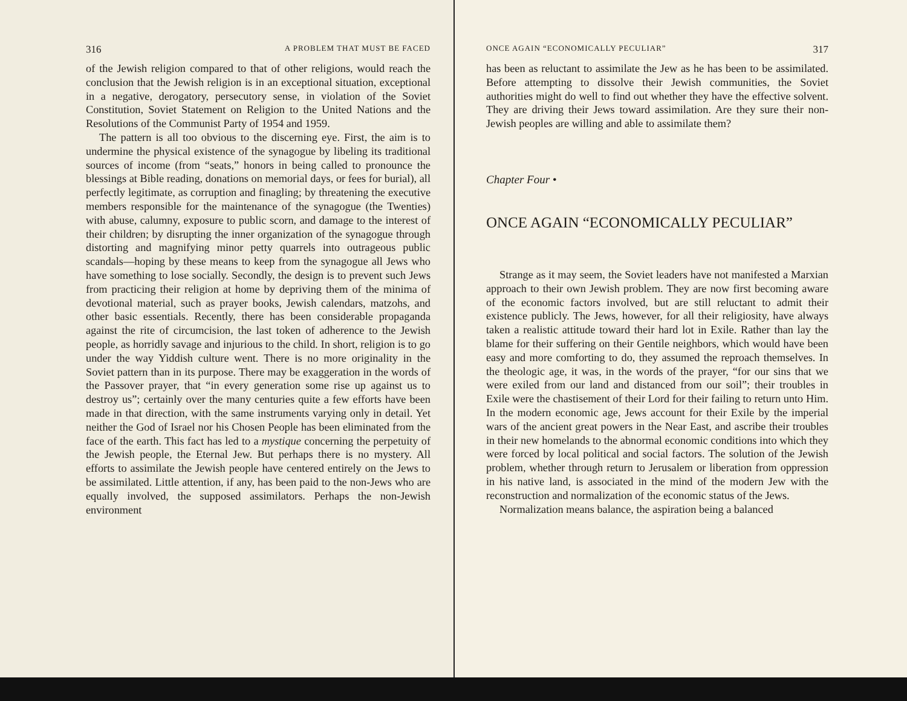316 A PROBLEM THAT MUST BE FACED
of the Jewish religion compared to that of other religions, would reach the conclusion that the Jewish religion is in an exceptional situation, exceptional in a negative, derogatory, persecutory sense, in violation of the Soviet Constitution, Soviet Statement on Religion to the United Nations and the Resolutions of the Communist Party of 1954 and 1959.
The pattern is all too obvious to the discerning eye. First, the aim is to undermine the physical existence of the synagogue by libeling its traditional sources of income (from “seats,” honors in being called to pronounce the blessings at Bible reading, donations on memorial days, or fees for burial), all perfectly legitimate, as corruption and finagling; by threatening the executive members responsible for the maintenance of the synagogue (the Twenties) with abuse, calumny, exposure to public scorn, and damage to the interest of their children; by disrupting the inner organization of the synagogue through distorting and magnifying minor petty quarrels into outrageous public scandals—hoping by these means to keep from the synagogue all Jews who have something to lose socially. Secondly, the design is to prevent such Jews from practicing their religion at home by depriving them of the minima of devotional material, such as prayer books, Jewish calendars, matzohs, and other basic essentials. Recently, there has been considerable propaganda against the rite of circumcision, the last token of adherence to the Jewish people, as horridly savage and injurious to the child. In short, religion is to go under the way Yiddish culture went. There is no more originality in the Soviet pattern than in its purpose. There may be exaggeration in the words of the Passover prayer, that “in every generation some rise up against us to destroy us”; certainly over the many centuries quite a few efforts have been made in that direction, with the same instruments varying only in detail. Yet neither the God of Israel nor his Chosen People has been eliminated from the face of the earth. This fact has led to a mystique concerning the perpetuity of the Jewish people, the Eternal Jew. But perhaps there is no mystery. All efforts to assimilate the Jewish people have centered entirely on the Jews to be assimilated. Little attention, if any, has been paid to the non-Jews who are equally involved, the supposed assimilators. Perhaps the non-Jewish environment
ONCE AGAIN “ECONOMICALLY PECULIAR” 317
has been as reluctant to assimilate the Jew as he has been to be assimilated. Before attempting to dissolve their Jewish communities, the Soviet authorities might do well to find out whether they have the effective solvent. They are driving their Jews toward assimilation. Are they sure their non-Jewish peoples are willing and able to assimilate them?
Chapter Four •
ONCE AGAIN “ECONOMICALLY PECULIAR”
Strange as it may seem, the Soviet leaders have not manifested a Marxian approach to their own Jewish problem. They are now first becoming aware of the economic factors involved, but are still reluctant to admit their existence publicly. The Jews, however, for all their religiosity, have always taken a realistic attitude toward their hard lot in Exile. Rather than lay the blame for their suffering on their Gentile neighbors, which would have been easy and more comforting to do, they assumed the reproach themselves. In the theologic age, it was, in the words of the prayer, “for our sins that we were exiled from our land and distanced from our soil”; their troubles in Exile were the chastisement of their Lord for their failing to return unto Him. In the modern economic age, Jews account for their Exile by the imperial wars of the ancient great powers in the Near East, and ascribe their troubles in their new homelands to the abnormal economic conditions into which they were forced by local political and social factors. The solution of the Jewish problem, whether through return to Jerusalem or liberation from oppression in his native land, is associated in the mind of the modern Jew with the reconstruction and normalization of the economic status of the Jews.
Normalization means balance, the aspiration being a balanced